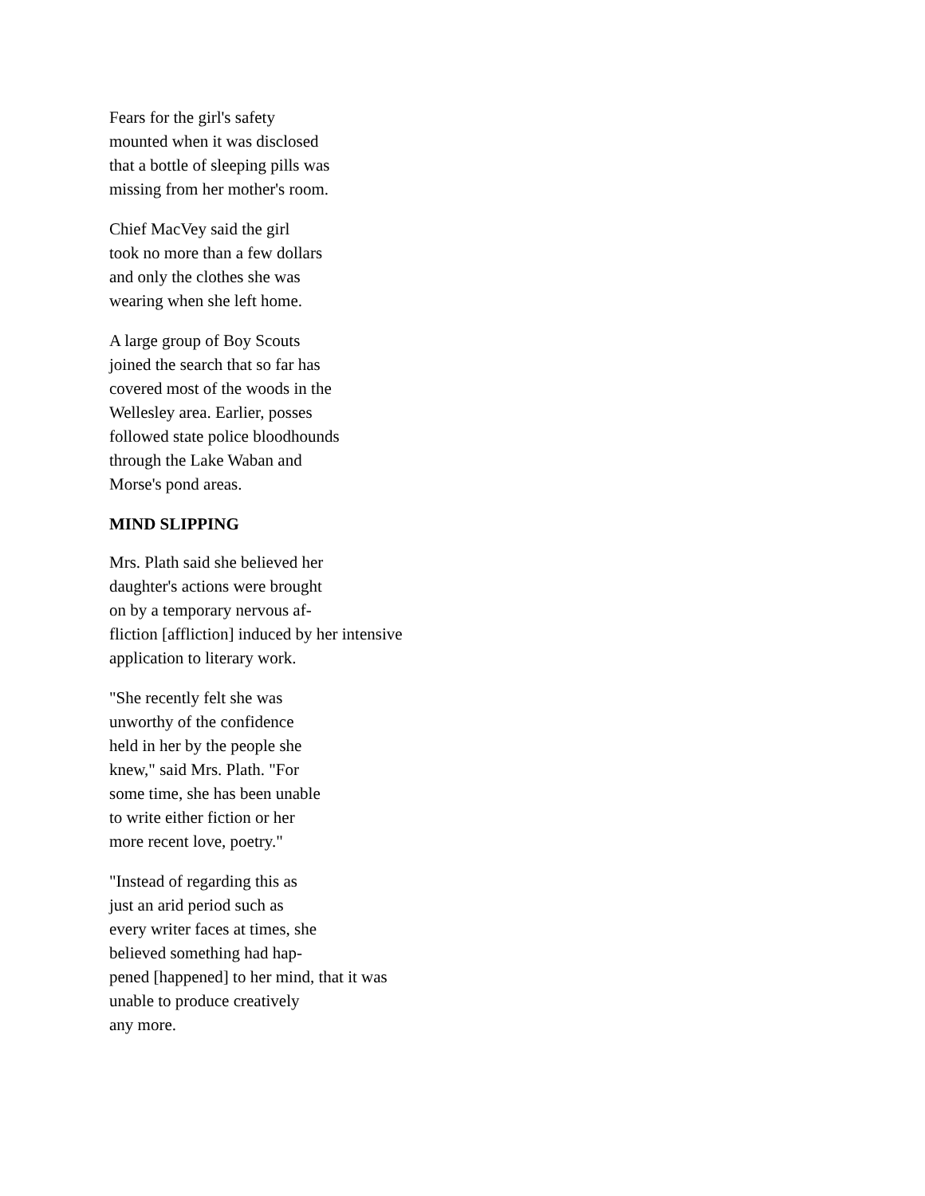Fears for the girl's safety
mounted when it was disclosed
that a bottle of sleeping pills was
missing from her mother's room.
Chief MacVey said the girl
took no more than a few dollars
and only the clothes she was
wearing when she left home.
A large group of Boy Scouts
joined the search that so far has
covered most of the woods in the
Wellesley area. Earlier, posses
followed state police bloodhounds
through the Lake Waban and
Morse's pond areas.
MIND SLIPPING
Mrs. Plath said she believed her
daughter's actions were brought
on by a temporary nervous af-
fliction [affliction] induced by her intensive
application to literary work.
"She recently felt she was
unworthy of the confidence
held in her by the people she
knew," said Mrs. Plath. "For
some time, she has been unable
to write either fiction or her
more recent love, poetry."
"Instead of regarding this as
just an arid period such as
every writer faces at times, she
believed something had hap-
pened [happened] to her mind, that it was
unable to produce creatively
any more.